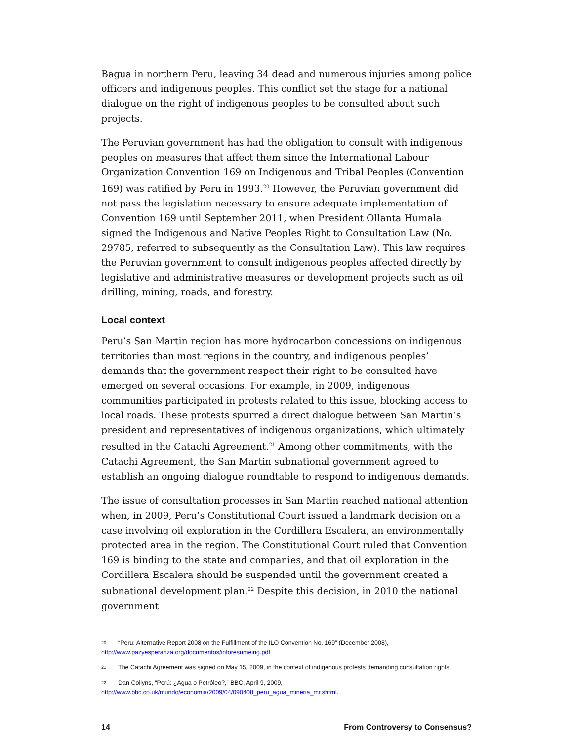Bagua in northern Peru, leaving 34 dead and numerous injuries among police officers and indigenous peoples. This conflict set the stage for a national dialogue on the right of indigenous peoples to be consulted about such projects.
The Peruvian government has had the obligation to consult with indigenous peoples on measures that affect them since the International Labour Organization Convention 169 on Indigenous and Tribal Peoples (Convention 169) was ratified by Peru in 1993.<sup>20</sup> However, the Peruvian government did not pass the legislation necessary to ensure adequate implementation of Convention 169 until September 2011, when President Ollanta Humala signed the Indigenous and Native Peoples Right to Consultation Law (No. 29785, referred to subsequently as the Consultation Law). This law requires the Peruvian government to consult indigenous peoples affected directly by legislative and administrative measures or development projects such as oil drilling, mining, roads, and forestry.
Local context
Peru’s San Martin region has more hydrocarbon concessions on indigenous territories than most regions in the country, and indigenous peoples’ demands that the government respect their right to be consulted have emerged on several occasions. For example, in 2009, indigenous communities participated in protests related to this issue, blocking access to local roads. These protests spurred a direct dialogue between San Martin’s president and representatives of indigenous organizations, which ultimately resulted in the Catachi Agreement.<sup>21</sup> Among other commitments, with the Catachi Agreement, the San Martin subnational government agreed to establish an ongoing dialogue roundtable to respond to indigenous demands.
The issue of consultation processes in San Martin reached national attention when, in 2009, Peru’s Constitutional Court issued a landmark decision on a case involving oil exploration in the Cordillera Escalera, an environmentally protected area in the region. The Constitutional Court ruled that Convention 169 is binding to the state and companies, and that oil exploration in the Cordillera Escalera should be suspended until the government created a subnational development plan.<sup>22</sup> Despite this decision, in 2010 the national government
20 “Peru: Alternative Report 2008 on the Fulfillment of the ILO Convention No. 169” (December 2008), http://www.pazyesperanza.org/documentos/inforesumeing.pdf.
21 The Catachi Agreement was signed on May 15, 2009, in the context of indigenous protests demanding consultation rights.
22 Dan Collyns, “Perú: ¿Agua o Petróleo?,” BBC, April 9, 2009, http://www.bbc.co.uk/mundo/economia/2009/04/090408_peru_agua_mineria_mr.shtml.
14 From Controversy to Consensus?